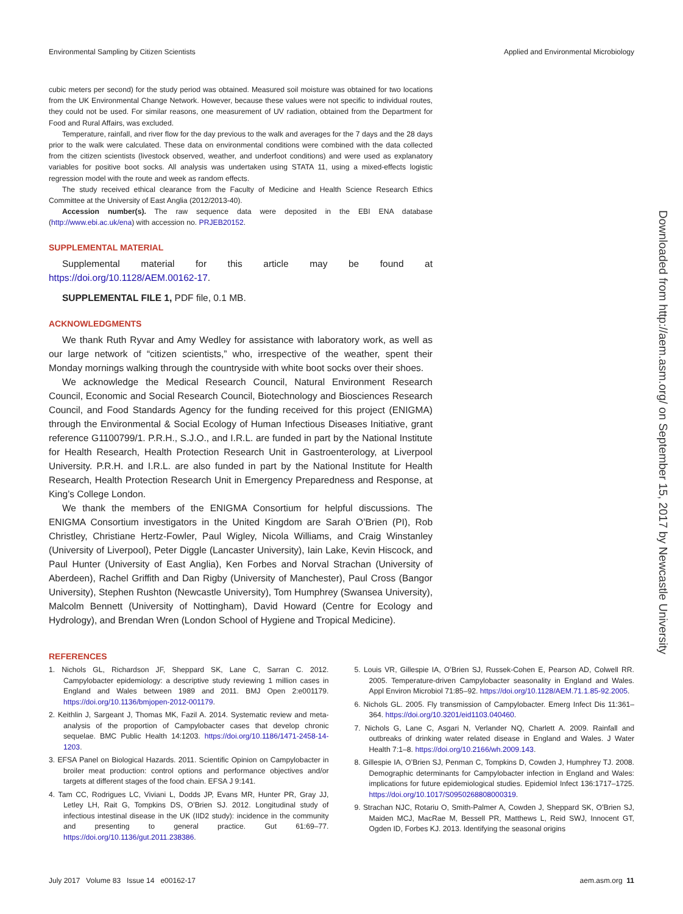Environmental Sampling by Citizen Scientists Applied and Environmental Microbiology
cubic meters per second) for the study period was obtained. Measured soil moisture was obtained for two locations from the UK Environmental Change Network. However, because these values were not specific to individual routes, they could not be used. For similar reasons, one measurement of UV radiation, obtained from the Department for Food and Rural Affairs, was excluded.
Temperature, rainfall, and river flow for the day previous to the walk and averages for the 7 days and the 28 days prior to the walk were calculated. These data on environmental conditions were combined with the data collected from the citizen scientists (livestock observed, weather, and underfoot conditions) and were used as explanatory variables for positive boot socks. All analysis was undertaken using STATA 11, using a mixed-effects logistic regression model with the route and week as random effects.
The study received ethical clearance from the Faculty of Medicine and Health Science Research Ethics Committee at the University of East Anglia (2012/2013-40).
Accession number(s). The raw sequence data were deposited in the EBI ENA database (http://www.ebi.ac.uk/ena) with accession no. PRJEB20152.
SUPPLEMENTAL MATERIAL
Supplemental material for this article may be found at https://doi.org/10.1128/AEM.00162-17.
SUPPLEMENTAL FILE 1, PDF file, 0.1 MB.
ACKNOWLEDGMENTS
We thank Ruth Ryvar and Amy Wedley for assistance with laboratory work, as well as our large network of “citizen scientists,” who, irrespective of the weather, spent their Monday mornings walking through the countryside with white boot socks over their shoes.
We acknowledge the Medical Research Council, Natural Environment Research Council, Economic and Social Research Council, Biotechnology and Biosciences Research Council, and Food Standards Agency for the funding received for this project (ENIGMA) through the Environmental & Social Ecology of Human Infectious Diseases Initiative, grant reference G1100799/1. P.R.H., S.J.O., and I.R.L. are funded in part by the National Institute for Health Research, Health Protection Research Unit in Gastroenterology, at Liverpool University. P.R.H. and I.R.L. are also funded in part by the National Institute for Health Research, Health Protection Research Unit in Emergency Preparedness and Response, at King’s College London.
We thank the members of the ENIGMA Consortium for helpful discussions. The ENIGMA Consortium investigators in the United Kingdom are Sarah O’Brien (PI), Rob Christley, Christiane Hertz-Fowler, Paul Wigley, Nicola Williams, and Craig Winstanley (University of Liverpool), Peter Diggle (Lancaster University), Iain Lake, Kevin Hiscock, and Paul Hunter (University of East Anglia), Ken Forbes and Norval Strachan (University of Aberdeen), Rachel Griffith and Dan Rigby (University of Manchester), Paul Cross (Bangor University), Stephen Rushton (Newcastle University), Tom Humphrey (Swansea University), Malcolm Bennett (University of Nottingham), David Howard (Centre for Ecology and Hydrology), and Brendan Wren (London School of Hygiene and Tropical Medicine).
Downloaded from http://aem.asm.org/ on September 15, 2017 by Newcastle University
REFERENCES
1. Nichols GL, Richardson JF, Sheppard SK, Lane C, Sarran C. 2012. Campylobacter epidemiology: a descriptive study reviewing 1 million cases in England and Wales between 1989 and 2011. BMJ Open 2:e001179. https://doi.org/10.1136/bmjopen-2012-001179.
2. Keithlin J, Sargeant J, Thomas MK, Fazil A. 2014. Systematic review and meta-analysis of the proportion of Campylobacter cases that develop chronic sequelae. BMC Public Health 14:1203. https://doi.org/10.1186/1471-2458-14-1203.
3. EFSA Panel on Biological Hazards. 2011. Scientific Opinion on Campylobacter in broiler meat production: control options and performance objectives and/or targets at different stages of the food chain. EFSA J 9:141.
4. Tam CC, Rodrigues LC, Viviani L, Dodds JP, Evans MR, Hunter PR, Gray JJ, Letley LH, Rait G, Tompkins DS, O’Brien SJ. 2012. Longitudinal study of infectious intestinal disease in the UK (IID2 study): incidence in the community and presenting to general practice. Gut 61:69–77. https://doi.org/10.1136/gut.2011.238386.
5. Louis VR, Gillespie IA, O’Brien SJ, Russek-Cohen E, Pearson AD, Colwell RR. 2005. Temperature-driven Campylobacter seasonality in England and Wales. Appl Environ Microbiol 71:85–92. https://doi.org/10.1128/AEM.71.1.85-92.2005.
6. Nichols GL. 2005. Fly transmission of Campylobacter. Emerg Infect Dis 11:361–364. https://doi.org/10.3201/eid1103.040460.
7. Nichols G, Lane C, Asgari N, Verlander NQ, Charlett A. 2009. Rainfall and outbreaks of drinking water related disease in England and Wales. J Water Health 7:1–8. https://doi.org/10.2166/wh.2009.143.
8. Gillespie IA, O’Brien SJ, Penman C, Tompkins D, Cowden J, Humphrey TJ. 2008. Demographic determinants for Campylobacter infection in England and Wales: implications for future epidemiological studies. Epidemiol Infect 136:1717–1725. https://doi.org/10.1017/S0950268808000319.
9. Strachan NJC, Rotariu O, Smith-Palmer A, Cowden J, Sheppard SK, O’Brien SJ, Maiden MCJ, MacRae M, Bessell PR, Matthews L, Reid SWJ, Innocent GT, Ogden ID, Forbes KJ. 2013. Identifying the seasonal origins
July 2017 Volume 83 Issue 14 e00162-17 aem.asm.org 11